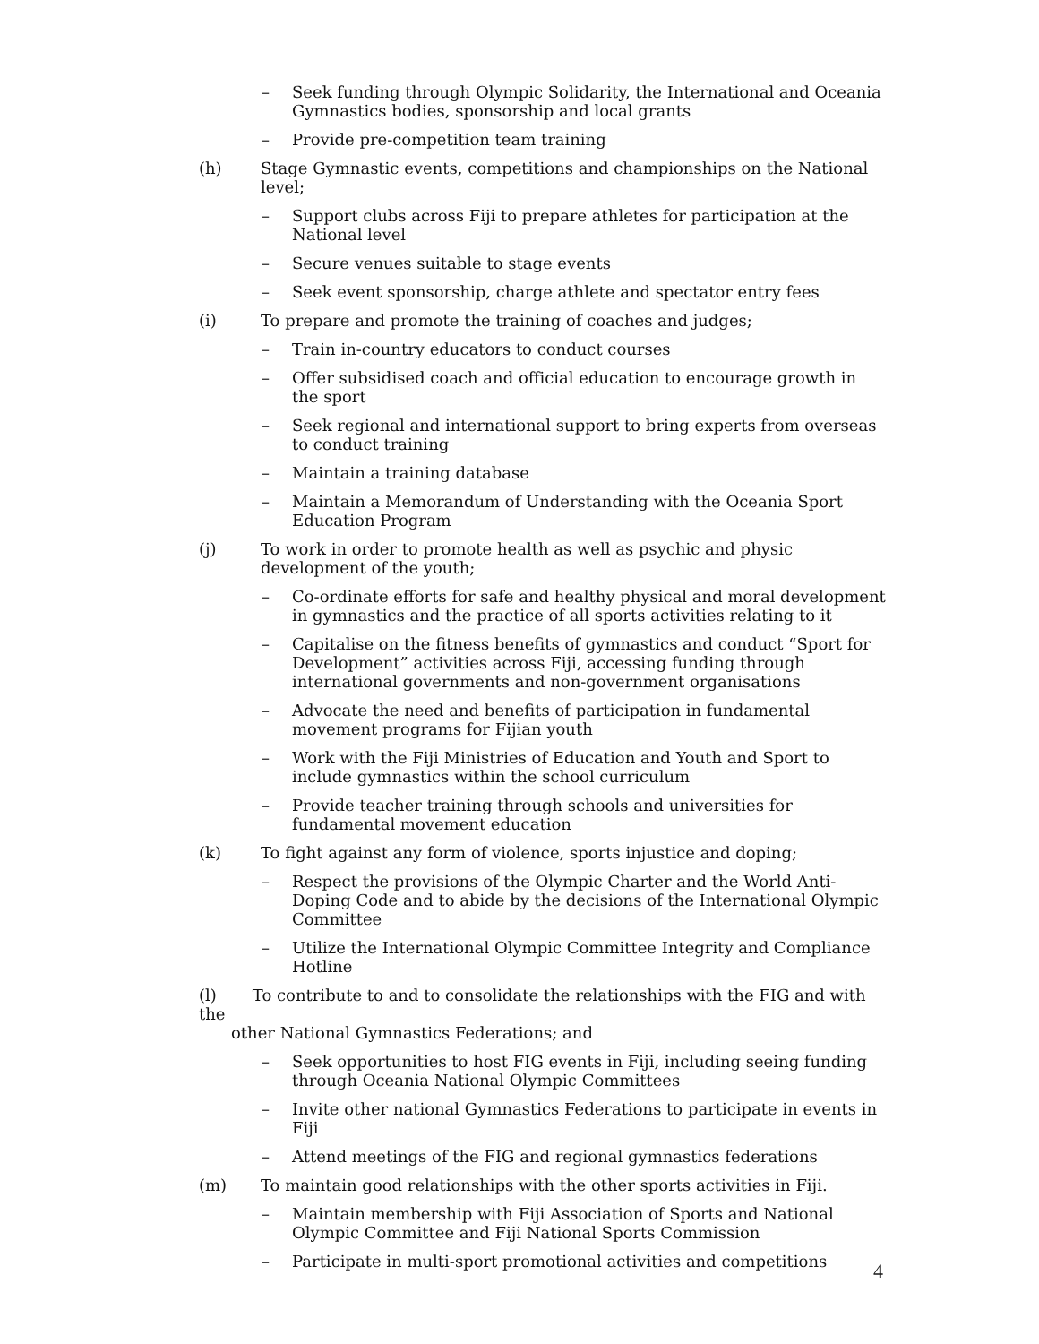– Seek funding through Olympic Solidarity, the International and Oceania Gymnastics bodies, sponsorship and local grants
– Provide pre-competition team training
(h) Stage Gymnastic events, competitions and championships on the National level;
– Support clubs across Fiji to prepare athletes for participation at the National level
– Secure venues suitable to stage events
– Seek event sponsorship, charge athlete and spectator entry fees
(i) To prepare and promote the training of coaches and judges;
– Train in-country educators to conduct courses
– Offer subsidised coach and official education to encourage growth in the sport
– Seek regional and international support to bring experts from overseas to conduct training
– Maintain a training database
– Maintain a Memorandum of Understanding with the Oceania Sport Education Program
(j) To work in order to promote health as well as psychic and physic development of the youth;
– Co-ordinate efforts for safe and healthy physical and moral development in gymnastics and the practice of all sports activities relating to it
– Capitalise on the fitness benefits of gymnastics and conduct “Sport for Development” activities across Fiji, accessing funding through international governments and non-government organisations
– Advocate the need and benefits of participation in fundamental movement programs for Fijian youth
– Work with the Fiji Ministries of Education and Youth and Sport to include gymnastics within the school curriculum
– Provide teacher training through schools and universities for fundamental movement education
(k) To fight against any form of violence, sports injustice and doping;
– Respect the provisions of the Olympic Charter and the World Anti-Doping Code and to abide by the decisions of the International Olympic Committee
– Utilize the International Olympic Committee Integrity and Compliance Hotline
(l) To contribute to and to consolidate the relationships with the FIG and with the
other National Gymnastics Federations; and
– Seek opportunities to host FIG events in Fiji, including seeing funding through Oceania National Olympic Committees
– Invite other national Gymnastics Federations to participate in events in Fiji
– Attend meetings of the FIG and regional gymnastics federations
(m) To maintain good relationships with the other sports activities in Fiji.
– Maintain membership with Fiji Association of Sports and National Olympic Committee and Fiji National Sports Commission
– Participate in multi-sport promotional activities and competitions
4